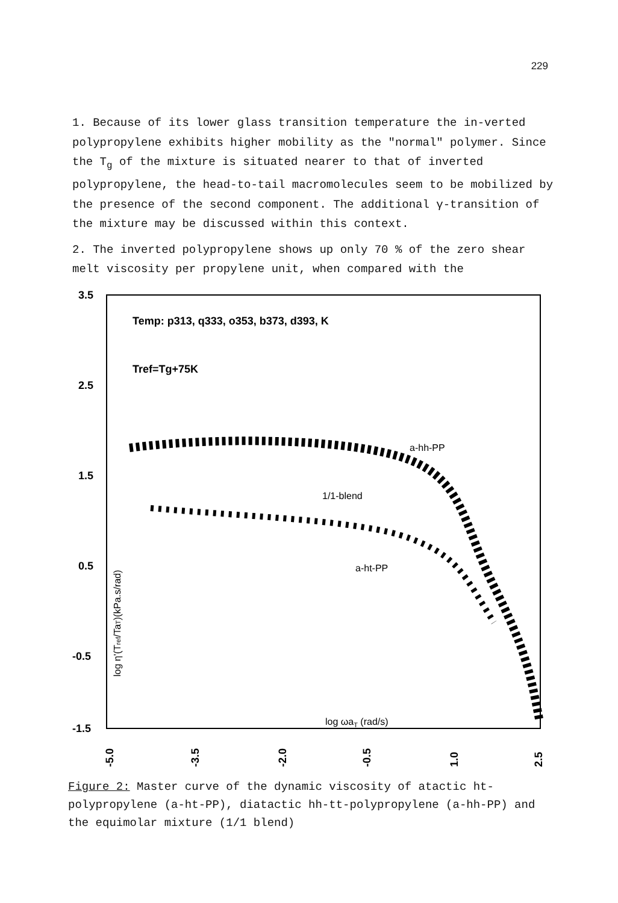229
1. Because of its lower glass transition temperature the in-verted polypropylene exhibits higher mobility as the "normal" polymer. Since the T<sub>g</sub> of the mixture is situated nearer to that of inverted polypropylene, the head-to-tail macromolecules seem to be mobilized by the presence of the second component. The additional γ-transition of the mixture may be discussed within this context.
2. The inverted polypropylene shows up only 70 % of the zero shear melt viscosity per propylene unit, when compared with the
3.5
2.5
1.5
0.5
-0.5
-1.5
Temp: p313, q333, o353, b373, d393, K
Tref=Tg+75K
-5.0
-3.5
-2.0
-0.5
1.0
2.5
a-hh-PP
1/1-blend
a-ht-PP
log ωaT (rad/s)
log η'(Tref/TaT)(kPa.s/rad)
Figure 2: Master curve of the dynamic viscosity of atactic ht-polypropylene (a-ht-PP), diatactic hh-tt-polypropylene (a-hh-PP) and the equimolar mixture (1/1 blend)